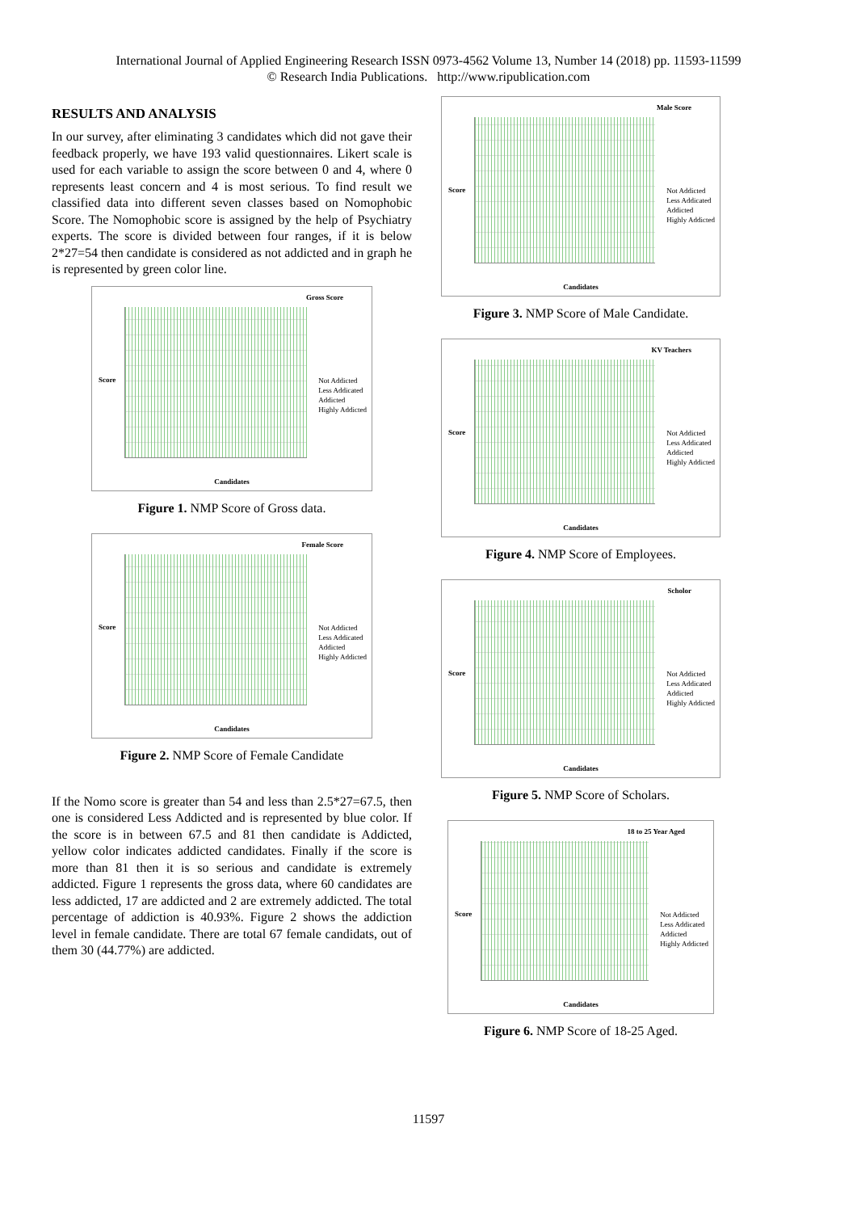International Journal of Applied Engineering Research ISSN 0973-4562 Volume 13, Number 14 (2018) pp. 11593-11599
© Research India Publications. http://www.ripublication.com
RESULTS AND ANALYSIS
In our survey, after eliminating 3 candidates which did not gave their feedback properly, we have 193 valid questionnaires. Likert scale is used for each variable to assign the score between 0 and 4, where 0 represents least concern and 4 is most serious. To find result we classified data into different seven classes based on Nomophobic Score. The Nomophobic score is assigned by the help of Psychiatry experts. The score is divided between four ranges, if it is below 2*27=54 then candidate is considered as not addicted and in graph he is represented by green color line.
Gross Score
Score
Not Addicted
Less Addicated
Addicted
Highly Addicted
Candidates
Figure 1. NMP Score of Gross data.
Female Score
Score
Not Addicted
Less Addicated
Addicted
Highly Addicted
Candidates
Figure 2. NMP Score of Female Candidate
If the Nomo score is greater than 54 and less than 2.5*27=67.5, then one is considered Less Addicted and is represented by blue color. If the score is in between 67.5 and 81 then candidate is Addicted, yellow color indicates addicted candidates. Finally if the score is more than 81 then it is so serious and candidate is extremely addicted. Figure 1 represents the gross data, where 60 candidates are less addicted, 17 are addicted and 2 are extremely addicted. The total percentage of addiction is 40.93%. Figure 2 shows the addiction level in female candidate. There are total 67 female candidats, out of them 30 (44.77%) are addicted.
Male Score
Score
Not Addicted
Less Addicated
Addicted
Highly Addicted
Candidates
Figure 3. NMP Score of Male Candidate.
KV Teachers
Score
Not Addicted
Less Addicated
Addicted
Highly Addicted
Candidates
Figure 4. NMP Score of Employees.
Scholor
Score
Not Addicted
Less Addicated
Addicted
Highly Addicted
Candidates
Figure 5. NMP Score of Scholars.
18 to 25 Year Aged
Score
Not Addicted
Less Addicated
Addicted
Highly Addicted
Candidates
Figure 6. NMP Score of 18-25 Aged.
11597